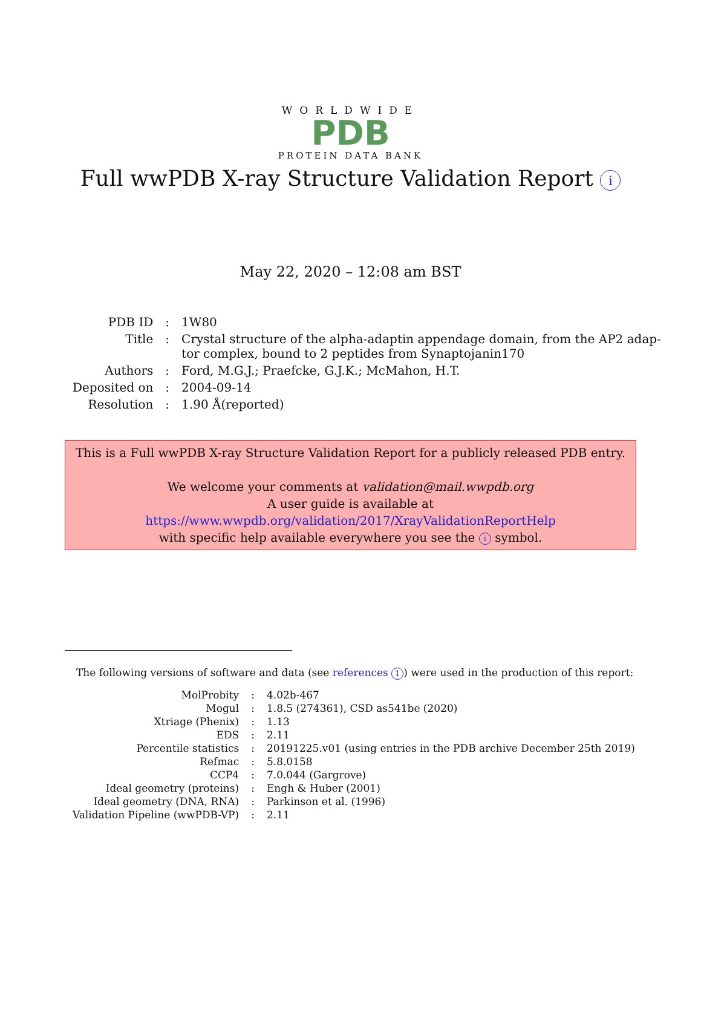WORLDWIDE
PDB
PROTEIN DATA BANK
Full wwPDB X-ray Structure Validation Report i
May 22, 2020 – 12:08 am BST
| PDB ID | : | 1W80 |
| Title | : | Crystal structure of the alpha-adaptin appendage domain, from the AP2 adap- tor complex, bound to 2 peptides from Synaptojanin170 |
| Authors | : | Ford, M.G.J.; Praefcke, G.J.K.; McMahon, H.T. |
| Deposited on | : | 2004-09-14 |
| Resolution | : | 1.90 Å(reported) |
This is a Full wwPDB X-ray Structure Validation Report for a publicly released PDB entry.
We welcome your comments at validation@mail.wwpdb.org
A user guide is available at
https://www.wwpdb.org/validation/2017/XrayValidationReportHelp
with specific help available everywhere you see the i symbol.
The following versions of software and data (see references 1) were used in the production of this report:
| MolProbity | : | 4.02b-467 |
| Mogul | : | 1.8.5 (274361), CSD as541be (2020) |
| Xtriage (Phenix) | : | 1.13 |
| EDS | : | 2.11 |
| Percentile statistics | : | 20191225.v01 (using entries in the PDB archive December 25th 2019) |
| Refmac | : | 5.8.0158 |
| CCP4 | : | 7.0.044 (Gargrove) |
| Ideal geometry (proteins) | : | Engh & Huber (2001) |
| Ideal geometry (DNA, RNA) | : | Parkinson et al. (1996) |
| Validation Pipeline (wwPDB-VP) | : | 2.11 |